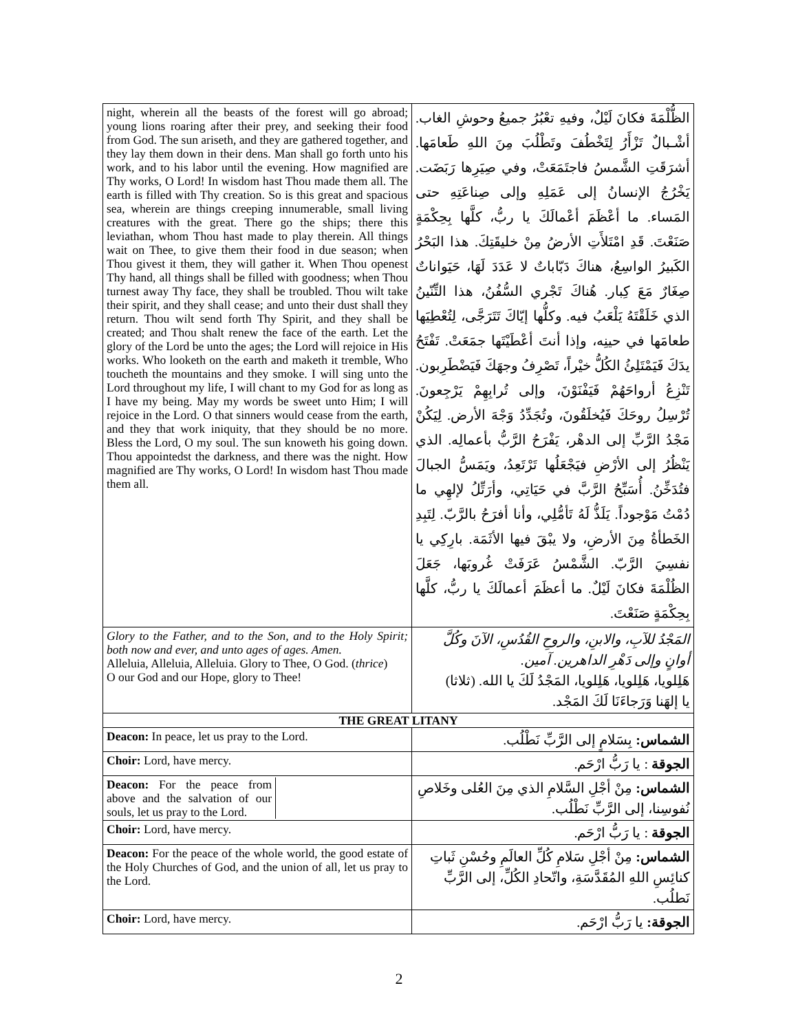| night, wherein all the beasts of the forest will go abroad; young lions roaring after their prey, and seeking their food from God. The sun ariseth, and they are gathered together, and they lay them down in their dens. Man shall go forth unto his work, and to his labor until the evening. How magnified are Thy works, O Lord! In wisdom hast Thou made them all. The earth is filled with Thy creation. So is this great and spacious sea, wherein are things creeping innumerable, small living creatures with the great. There go the ships; there this leviathan, whom Thou hast made to play therein. All things wait on Thee, to give them their food in due season; when Thou givest it them, they will gather it. When Thou openest Thy hand, all things shall be filled with goodness; when Thou turnest away Thy face, they shall be troubled. Thou wilt take their spirit, and they shall cease; and unto their dust shall they return. Thou wilt send forth Thy Spirit, and they shall be created; and Thou shalt renew the face of the earth. Let the glory of the Lord be unto the ages; the Lord will rejoice in His works. Who looketh on the earth and maketh it tremble, Who toucheth the mountains and they smoke. I will sing unto the Lord throughout my life, I will chant to my God for as long as I have my being. May my words be sweet unto Him; I will rejoice in the Lord. O that sinners would cease from the earth, and they that work iniquity, that they should be no more. Bless the Lord, O my soul. The sun knoweth his going down. Thou appointedst the darkness, and there was the night. How magnified are Thy works, O Lord! In wisdom hast Thou made them all. | الظُّلْمَةَ فكانَ لَيْلٌ، وفيهِ تعْبُرُ جميعُ وحوشِ الغاب. أشْـبالٌ تَزْأَرُ لِتَخْطُفَ وتَطْلُبَ مِنَ اللهِ طَعامَها. أشرَقَتِ الشَّمسُ فاجتَمَعَتْ، وفي صِيَرِها رَبَضَت. يَخْرُجُ الإنسانُ إلى عَمَلِهِ وإلى صِناعَتِهِ حتى المَساء. ما أعْظَمَ أعْمالَكَ يا ربُّ، كلَّها بِحِكْمَةٍ صَنَعْتَ. قَدِ امْتَلأَتِ الأرضُ مِنْ خليقَتِكَ. هذا البَحْرُ الكَبيرُ الواسِعُ، هناكَ دَبّاباتٌ لا عَدَدَ لَهَا، حَيَواناتٌ صِغَارٌ مَعَ كِبار. هُناكَ تَجْري السُّفُنُ، هذا التِّنّينُ الذي خَلَقْتَهُ يَلْعَبُ فيه. وكلُّها إيّاكَ تَتَرَجَّى، لِتُعْطِيَها طعامَها في حينِه، وإذا أنتَ أعْطَيْتَها جمَعَتْ. تَفْتَحُ يدَكَ فَيَمْتَلِئُ الكُلُّ خيْراً، تَصْرِفُ وجهَكَ فَيَضْطَرِبون. تَنْزِعُ أرواحَهُمْ فَيَفْنَوْنَ، وإلى تُرابِهِمْ يَرْجِعونَ. تُرْسِلُ روحَكَ فَيُخلَقُونَ، وتُجَدِّدُ وَجْهَ الأرض. لِيَكُنْ مَجْدُ الرَّبِّ إلى الدهْر، يَفْرَحُ الرَّبُّ بأعمالِه. الذي يَنْظُرُ إلى الأرْضِ فيَجْعَلُها تَرْتَعِدُ، ويَمَسُّ الجبالَ فتُدَخِّنُ. أُسَبِّحُ الرَّبَّ في حَيَاتِي، وأرَتِّلُ لإلهِي ما دُمْتُ مَوْجوداً. يَلَذُّ لَهُ تَأمُّلِي، وأنا أفرَحُ بالرَّبّ. لِتَبِدِ الخَطأةُ مِنَ الأرضِ، ولا يبْقَ فيها الأثَمَة. بارِكِي يا نفسِيَ الرَّبّ. الشَّمْسُ عَرَفَتْ غُروبَها، جَعَلَ الظُلْمَةَ فكانَ لَيْلٌ. ما أعظَمَ أعمالَكَ يا ربُّ، كلَّها بِحِكْمَةٍ صَنَعْتَ. |
| Glory to the Father, and to the Son, and to the Holy Spirit; both now and ever, and unto ages of ages. Amen. Alleluia, Alleluia, Alleluia. Glory to Thee, O God. ( thrice ) O our God and our Hope, glory to Thee! | المَجْدُ للآبِ، والابنِ، والروحِ القُدُسِ، الآنَ وكُلَّ أوانٍ وإلى دَهْرِ الداهرين. آمين. هَلِلويا، هَلِلويا، هَلِلويا، المَجْدُ لَكَ يا الله. (ثلاثا) يا إلهَنا وَرَجاءَنَا لَكَ المَجْد. |
| THE GREAT LITANY | |
| Deacon: In peace, let us pray to the Lord. | الشماس: بِسَلامٍ إلى الرَّبِّ نَطْلُب. |
| Choir: Lord, have mercy. | الجوقة : يا رَبُّ ارْحَم. |
| / Deacon: For the peace from above and the salvation of our souls, let us pray to the Lord. / / | الشماس: مِنْ أجْلِ السَّلامِ الذي مِنَ العُلى وخَلاصِ نُفوسِنا، إلى الرَّبِّ نَطْلُب. |
| Choir: Lord, have mercy. | الجوقة : يا رَبُّ ارْحَم. |
| Deacon: For the peace of the whole world, the good estate of the Holy Churches of God, and the union of all, let us pray to the Lord. | الشماس: مِنْ أجْلِ سَلامِ كُلِّ العالَمِ وحُسْنِ ثَباتِ كنائِسِ اللهِ المُقَدَّسَةِ، واتّحادِ الكُلِّ، إلى الرَّبِّ نَطلُب. |
| Choir: Lord, have mercy. | الجوقة: يا رَبُّ ارْحَم. |
2